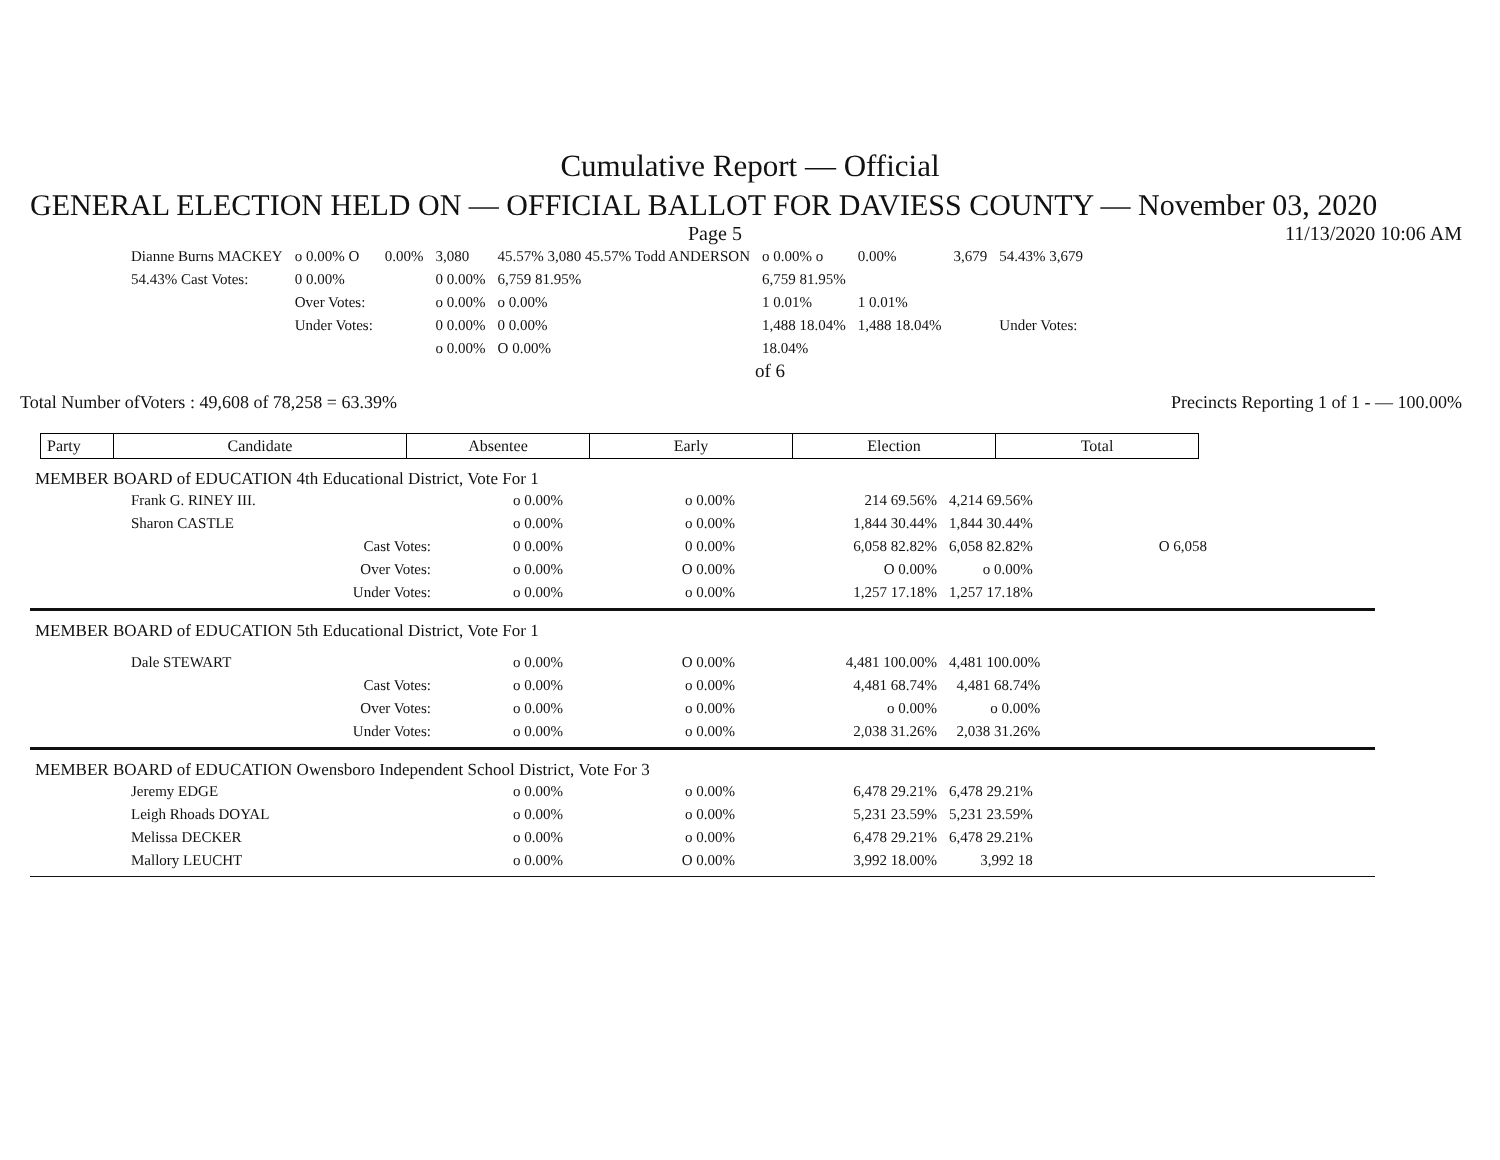Cumulative Report — Official
GENERAL ELECTION HELD ON — OFFICIAL BALLOT FOR DAVIESS COUNTY — November 03, 2020
Page 5 11/13/2020 10:06 AM
| Dianne Burns MACKEY | o 0.00% O | 0.00% | 3,080 | 45.57% 3,080 45.57% Todd ANDERSON | o 0.00% o | 0.00% | 3,679 | 54.43% 3,679 |
| 54.43% Cast Votes: | 0 0.00% | | 0 0.00% | 6,759 81.95% | 6,759 81.95% | | | |
| | Over Votes: | | o 0.00% | o 0.00% | 1 0.01% | 1 0.01% | | |
| | Under Votes: | | 0 0.00% | 0 0.00% | 1,488 18.04% | 1,488 18.04% | | Under Votes: |
| | | | o 0.00% | O 0.00% | 18.04% | | | |
of 6
Total Number ofVoters : 49,608 of 78,258 = 63.39% Precincts Reporting 1 of 1 - — 100.00%
| Party | Candidate | Absentee | Early | Election | Total |
MEMBER BOARD of EDUCATION 4th Educational District, Vote For 1
| Frank G. RINEY III. | o 0.00% | o 0.00% | 214 69.56% | 4,214 69.56% | |
| Sharon CASTLE | o 0.00% | o 0.00% | 1,844 30.44% | 1,844 30.44% | |
| Cast Votes: | 0 0.00% | 0 0.00% | 6,058 82.82% | 6,058 82.82% | O 6,058 |
| Over Votes: | o 0.00% | O 0.00% | O 0.00% | o 0.00% | |
| Under Votes: | o 0.00% | o 0.00% | 1,257 17.18% | 1,257 17.18% | |
MEMBER BOARD of EDUCATION 5th Educational District, Vote For 1
| Dale STEWART | o 0.00% | O 0.00% | 4,481 100.00% | 4,481 100.00% |
| Cast Votes: | o 0.00% | o 0.00% | 4,481 68.74% | 4,481 68.74% |
| Over Votes: | o 0.00% | o 0.00% | o 0.00% | o 0.00% |
| Under Votes: | o 0.00% | o 0.00% | 2,038 31.26% | 2,038 31.26% |
MEMBER BOARD of EDUCATION Owensboro Independent School District, Vote For 3
| Jeremy EDGE | o 0.00% | o 0.00% | 6,478 29.21% | 6,478 29.21% |
| Leigh Rhoads DOYAL | o 0.00% | o 0.00% | 5,231 23.59% | 5,231 23.59% |
| Melissa DECKER | o 0.00% | o 0.00% | 6,478 29.21% | 6,478 29.21% |
| Mallory LEUCHT | o 0.00% | O 0.00% | 3,992 18.00% | 3,992 18 |